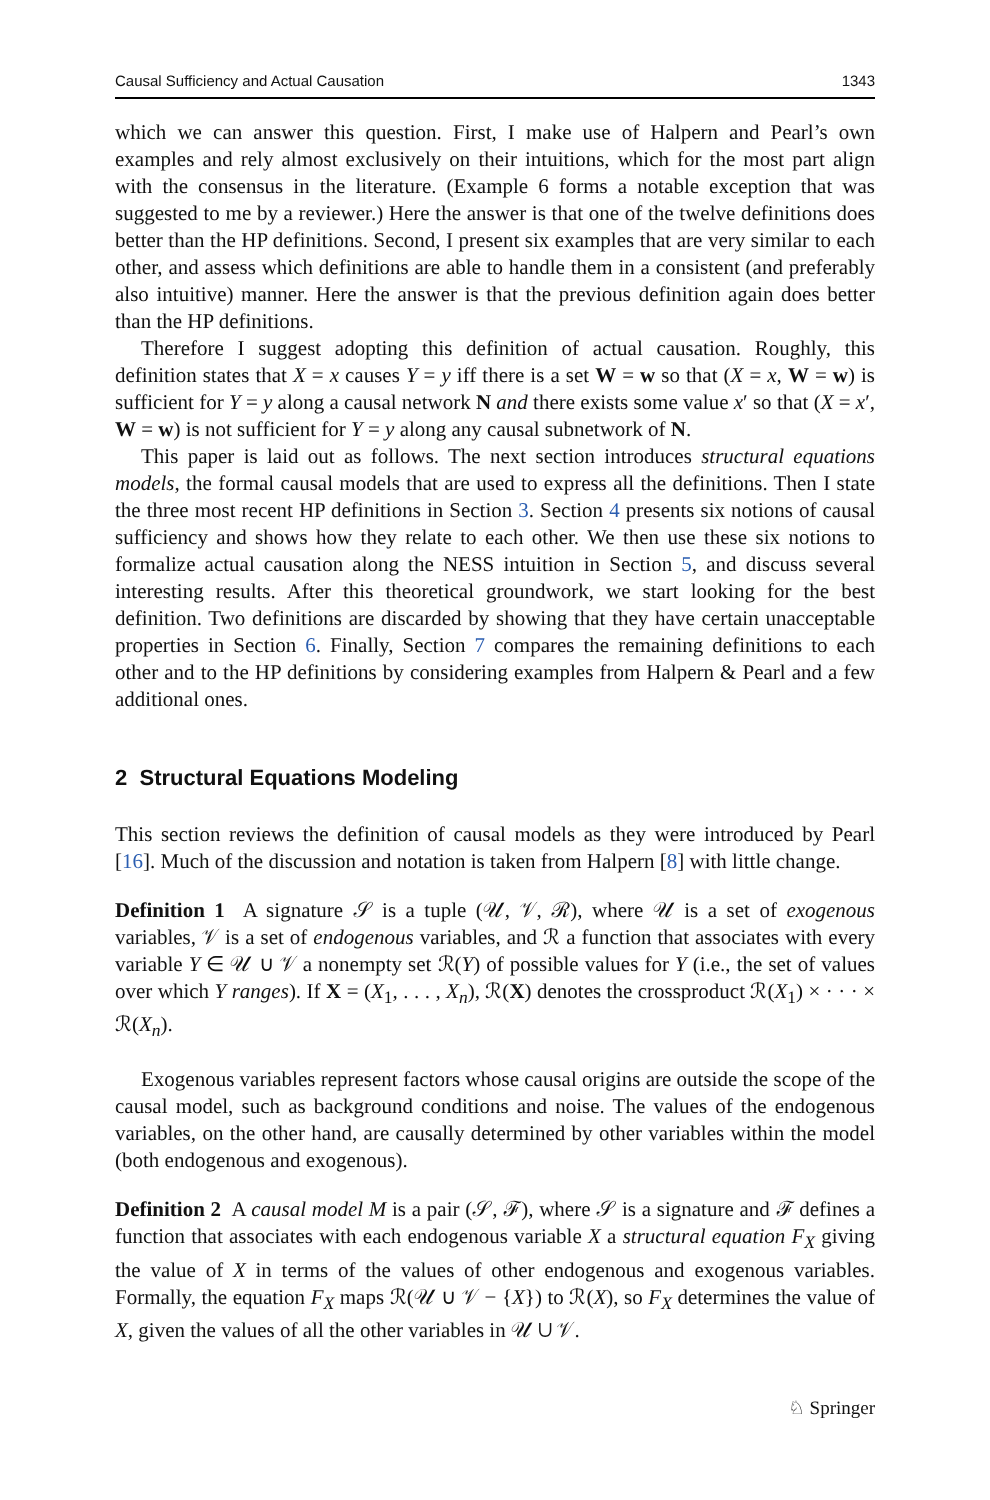Causal Sufficiency and Actual Causation 1343
which we can answer this question. First, I make use of Halpern and Pearl’s own examples and rely almost exclusively on their intuitions, which for the most part align with the consensus in the literature. (Example 6 forms a notable exception that was suggested to me by a reviewer.) Here the answer is that one of the twelve definitions does better than the HP definitions. Second, I present six examples that are very similar to each other, and assess which definitions are able to handle them in a consistent (and preferably also intuitive) manner. Here the answer is that the previous definition again does better than the HP definitions.
Therefore I suggest adopting this definition of actual causation. Roughly, this definition states that X = x causes Y = y iff there is a set W = w so that (X = x, W = w) is sufficient for Y = y along a causal network N and there exists some value x′ so that (X = x′, W = w) is not sufficient for Y = y along any causal subnetwork of N.
This paper is laid out as follows. The next section introduces structural equations models, the formal causal models that are used to express all the definitions. Then I state the three most recent HP definitions in Section 3. Section 4 presents six notions of causal sufficiency and shows how they relate to each other. We then use these six notions to formalize actual causation along the NESS intuition in Section 5, and discuss several interesting results. After this theoretical groundwork, we start looking for the best definition. Two definitions are discarded by showing that they have certain unacceptable properties in Section 6. Finally, Section 7 compares the remaining definitions to each other and to the HP definitions by considering examples from Halpern & Pearl and a few additional ones.
2 Structural Equations Modeling
This section reviews the definition of causal models as they were introduced by Pearl [16]. Much of the discussion and notation is taken from Halpern [8] with little change.
Definition 1 A signature 𝒮 is a tuple (𝒰, 𝒱, ℛ), where 𝒰 is a set of exogenous variables, 𝒱 is a set of endogenous variables, and ℛ a function that associates with every variable Y ∈ 𝒰 ∪ 𝒱 a nonempty set ℛ(Y) of possible values for Y (i.e., the set of values over which Y ranges). If X = (X<sub>1</sub>, . . . , X<sub>n</sub>), ℛ(X) denotes the crossproduct ℛ(X<sub>1</sub>) × · · · × ℛ(X<sub>n</sub>).
Exogenous variables represent factors whose causal origins are outside the scope of the causal model, such as background conditions and noise. The values of the endogenous variables, on the other hand, are causally determined by other variables within the model (both endogenous and exogenous).
Definition 2 A causal model M is a pair (𝒮, ℱ), where 𝒮 is a signature and ℱ defines a function that associates with each endogenous variable X a structural equation F<sub>X</sub> giving the value of X in terms of the values of other endogenous and exogenous variables. Formally, the equation F<sub>X</sub> maps ℛ(𝒰 ∪ 𝒱 − {X}) to ℛ(X), so F<sub>X</sub> determines the value of X, given the values of all the other variables in 𝒰 ∪ 𝒱.
♘ Springer